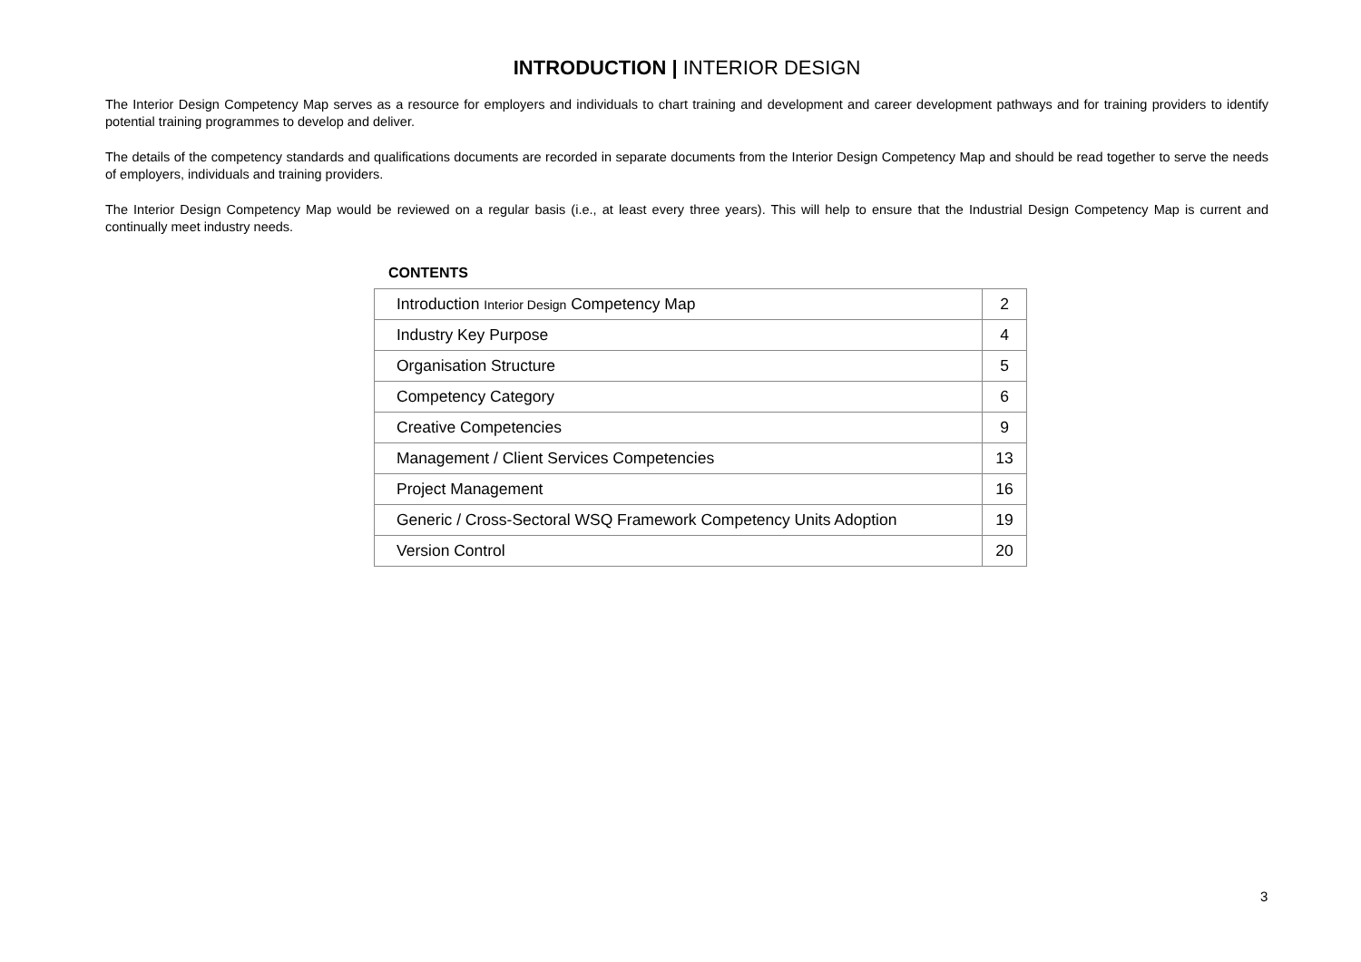INTRODUCTION | INTERIOR DESIGN
The Interior Design Competency Map serves as a resource for employers and individuals to chart training and development and career development pathways and for training providers to identify potential training programmes to develop and deliver.
The details of the competency standards and qualifications documents are recorded in separate documents from the Interior Design Competency Map and should be read together to serve the needs of employers, individuals and training providers.
The Interior Design Competency Map would be reviewed on a regular basis (i.e., at least every three years). This will help to ensure that the Industrial Design Competency Map is current and continually meet industry needs.
CONTENTS
| Introduction Interior Design Competency Map | 2 |
| Industry Key Purpose | 4 |
| Organisation Structure | 5 |
| Competency Category | 6 |
| Creative Competencies | 9 |
| Management / Client Services Competencies | 13 |
| Project Management | 16 |
| Generic / Cross-Sectoral WSQ Framework Competency Units Adoption | 19 |
| Version Control | 20 |
3